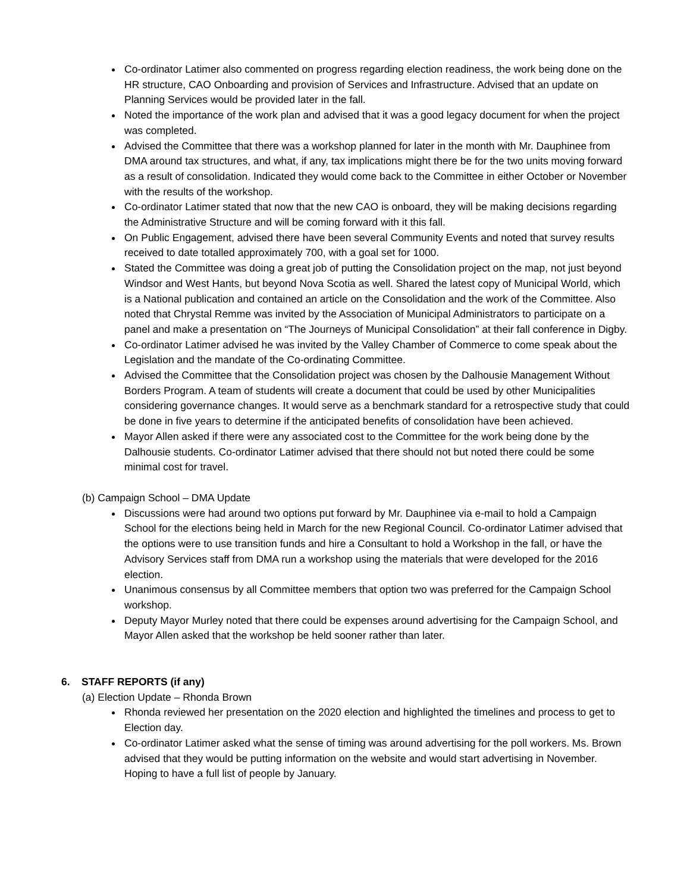Co-ordinator Latimer also commented on progress regarding election readiness, the work being done on the HR structure, CAO Onboarding and provision of Services and Infrastructure. Advised that an update on Planning Services would be provided later in the fall.
Noted the importance of the work plan and advised that it was a good legacy document for when the project was completed.
Advised the Committee that there was a workshop planned for later in the month with Mr. Dauphinee from DMA around tax structures, and what, if any, tax implications might there be for the two units moving forward as a result of consolidation. Indicated they would come back to the Committee in either October or November with the results of the workshop.
Co-ordinator Latimer stated that now that the new CAO is onboard, they will be making decisions regarding the Administrative Structure and will be coming forward with it this fall.
On Public Engagement, advised there have been several Community Events and noted that survey results received to date totalled approximately 700, with a goal set for 1000.
Stated the Committee was doing a great job of putting the Consolidation project on the map, not just beyond Windsor and West Hants, but beyond Nova Scotia as well. Shared the latest copy of Municipal World, which is a National publication and contained an article on the Consolidation and the work of the Committee. Also noted that Chrystal Remme was invited by the Association of Municipal Administrators to participate on a panel and make a presentation on “The Journeys of Municipal Consolidation” at their fall conference in Digby.
Co-ordinator Latimer advised he was invited by the Valley Chamber of Commerce to come speak about the Legislation and the mandate of the Co-ordinating Committee.
Advised the Committee that the Consolidation project was chosen by the Dalhousie Management Without Borders Program. A team of students will create a document that could be used by other Municipalities considering governance changes. It would serve as a benchmark standard for a retrospective study that could be done in five years to determine if the anticipated benefits of consolidation have been achieved.
Mayor Allen asked if there were any associated cost to the Committee for the work being done by the Dalhousie students. Co-ordinator Latimer advised that there should not but noted there could be some minimal cost for travel.
(b) Campaign School – DMA Update
Discussions were had around two options put forward by Mr. Dauphinee via e-mail to hold a Campaign School for the elections being held in March for the new Regional Council. Co-ordinator Latimer advised that the options were to use transition funds and hire a Consultant to hold a Workshop in the fall, or have the Advisory Services staff from DMA run a workshop using the materials that were developed for the 2016 election.
Unanimous consensus by all Committee members that option two was preferred for the Campaign School workshop.
Deputy Mayor Murley noted that there could be expenses around advertising for the Campaign School, and Mayor Allen asked that the workshop be held sooner rather than later.
6. STAFF REPORTS (if any)
(a) Election Update – Rhonda Brown
Rhonda reviewed her presentation on the 2020 election and highlighted the timelines and process to get to Election day.
Co-ordinator Latimer asked what the sense of timing was around advertising for the poll workers. Ms. Brown advised that they would be putting information on the website and would start advertising in November. Hoping to have a full list of people by January.